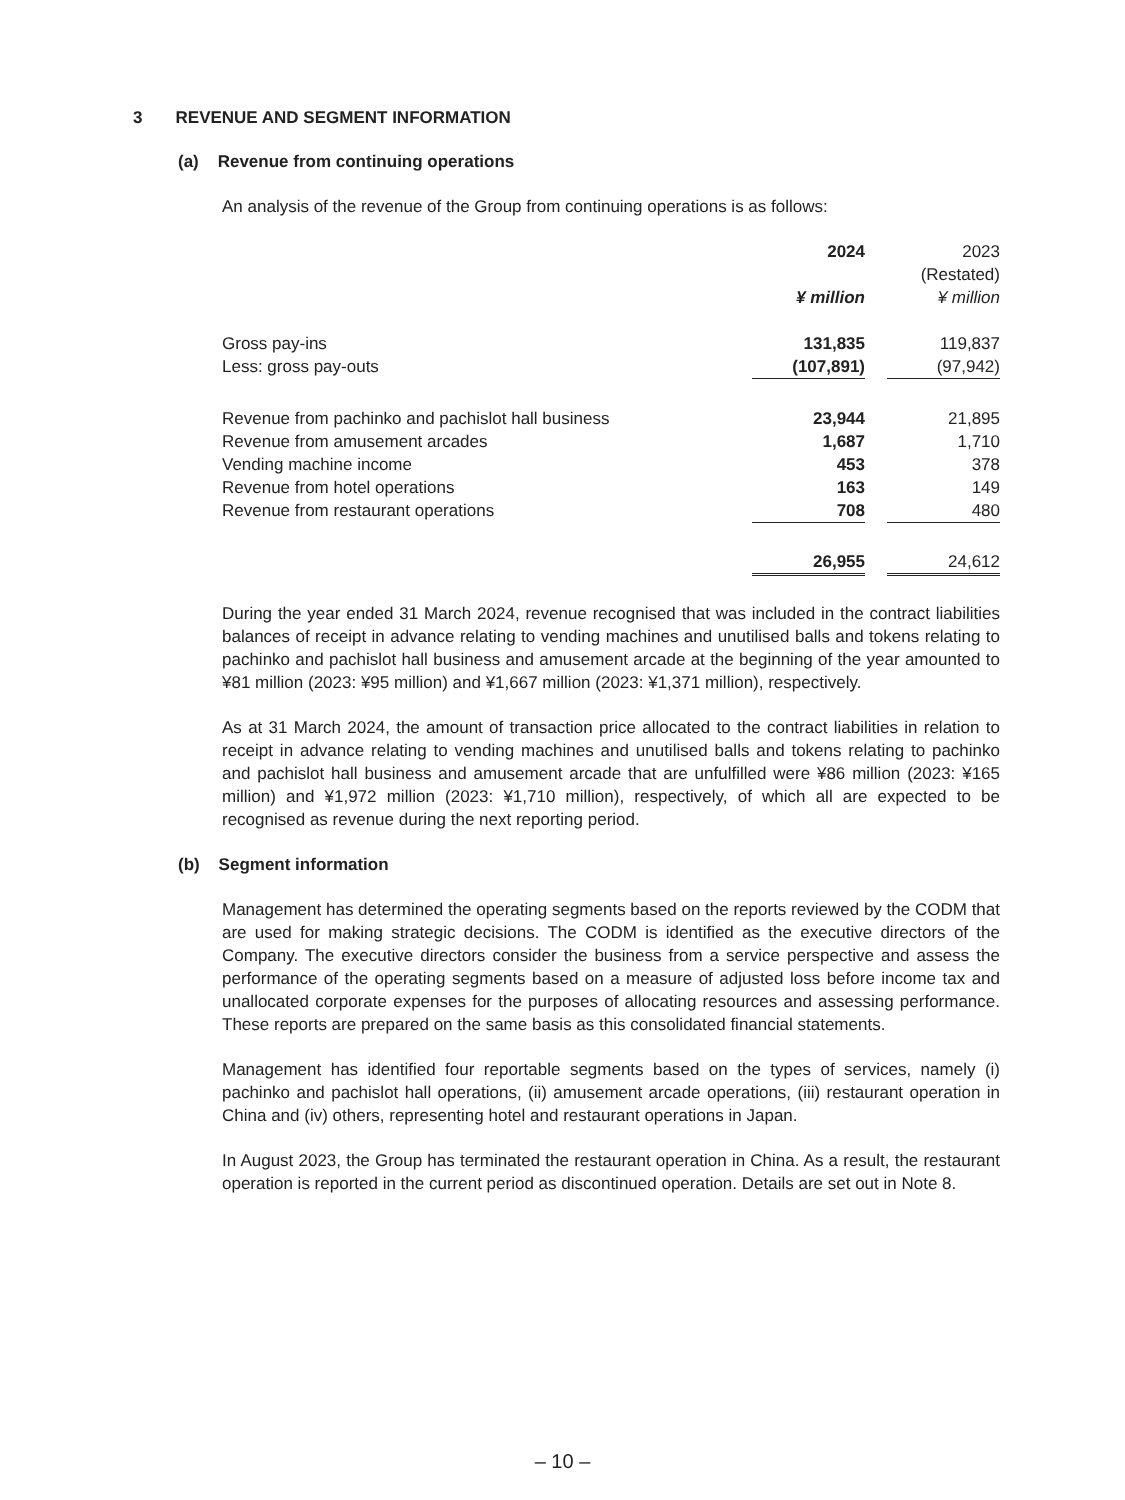3 REVENUE AND SEGMENT INFORMATION
(a) Revenue from continuing operations
An analysis of the revenue of the Group from continuing operations is as follows:
| | 2024 | | 2023 |
| | | | (Restated) |
| | ¥ million | | ¥ million |
| Gross pay-ins | 131,835 | | 119,837 |
| Less: gross pay-outs | (107,891) | | (97,942) |
| Revenue from pachinko and pachislot hall business | 23,944 | | 21,895 |
| Revenue from amusement arcades | 1,687 | | 1,710 |
| Vending machine income | 453 | | 378 |
| Revenue from hotel operations | 163 | | 149 |
| Revenue from restaurant operations | 708 | | 480 |
| | 26,955 | | 24,612 |
During the year ended 31 March 2024, revenue recognised that was included in the contract liabilities balances of receipt in advance relating to vending machines and unutilised balls and tokens relating to pachinko and pachislot hall business and amusement arcade at the beginning of the year amounted to ¥81 million (2023: ¥95 million) and ¥1,667 million (2023: ¥1,371 million), respectively.
As at 31 March 2024, the amount of transaction price allocated to the contract liabilities in relation to receipt in advance relating to vending machines and unutilised balls and tokens relating to pachinko and pachislot hall business and amusement arcade that are unfulfilled were ¥86 million (2023: ¥165 million) and ¥1,972 million (2023: ¥1,710 million), respectively, of which all are expected to be recognised as revenue during the next reporting period.
(b) Segment information
Management has determined the operating segments based on the reports reviewed by the CODM that are used for making strategic decisions. The CODM is identified as the executive directors of the Company. The executive directors consider the business from a service perspective and assess the performance of the operating segments based on a measure of adjusted loss before income tax and unallocated corporate expenses for the purposes of allocating resources and assessing performance. These reports are prepared on the same basis as this consolidated financial statements.
Management has identified four reportable segments based on the types of services, namely (i) pachinko and pachislot hall operations, (ii) amusement arcade operations, (iii) restaurant operation in China and (iv) others, representing hotel and restaurant operations in Japan.
In August 2023, the Group has terminated the restaurant operation in China. As a result, the restaurant operation is reported in the current period as discontinued operation. Details are set out in Note 8.
– 10 –